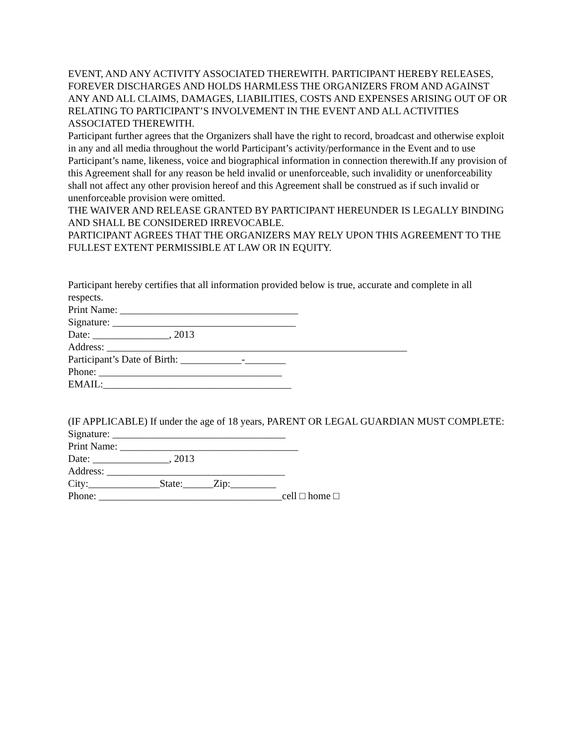EVENT, AND ANY ACTIVITY ASSOCIATED THEREWITH. PARTICIPANT HEREBY RELEASES, FOREVER DISCHARGES AND HOLDS HARMLESS THE ORGANIZERS FROM AND AGAINST ANY AND ALL CLAIMS, DAMAGES, LIABILITIES, COSTS AND EXPENSES ARISING OUT OF OR RELATING TO PARTICIPANT’S INVOLVEMENT IN THE EVENT AND ALL ACTIVITIES ASSOCIATED THEREWITH.
Participant further agrees that the Organizers shall have the right to record, broadcast and otherwise exploit in any and all media throughout the world Participant’s activity/performance in the Event and to use Participant’s name, likeness, voice and biographical information in connection therewith.If any provision of this Agreement shall for any reason be held invalid or unenforceable, such invalidity or unenforceability shall not affect any other provision hereof and this Agreement shall be construed as if such invalid or unenforceable provision were omitted.
THE WAIVER AND RELEASE GRANTED BY PARTICIPANT HEREUNDER IS LEGALLY BINDING AND SHALL BE CONSIDERED IRREVOCABLE.
PARTICIPANT AGREES THAT THE ORGANIZERS MAY RELY UPON THIS AGREEMENT TO THE FULLEST EXTENT PERMISSIBLE AT LAW OR IN EQUITY.
Participant hereby certifies that all information provided below is true, accurate and complete in all respects.
Print Name: ___________________________________
Signature: ____________________________________
Date: _______________, 2013
Address: ___________________________________________________________
Participant’s Date of Birth: ____________-________
Phone: ____________________________________
EMAIL:_____________________________________
(IF APPLICABLE) If under the age of 18 years, PARENT OR LEGAL GUARDIAN MUST COMPLETE:
Signature: __________________________________
Print Name: ___________________________________
Date: _______________, 2013
Address: ___________________________________
City:______________State:______Zip:_________
Phone: ____________________________________cell □ home □